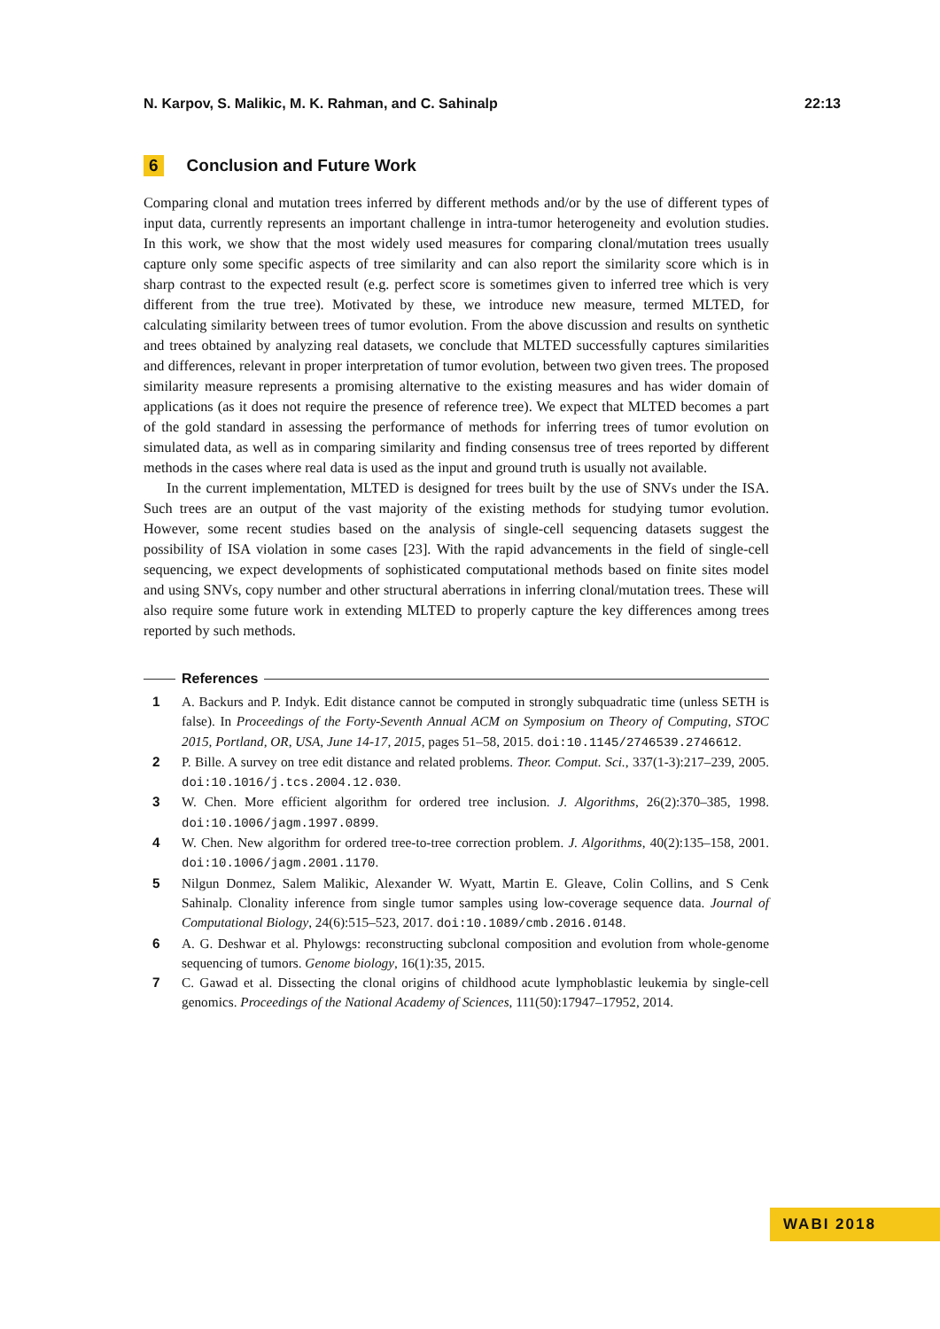N. Karpov, S. Malikic, M. K. Rahman, and C. Sahinalp 22:13
6 Conclusion and Future Work
Comparing clonal and mutation trees inferred by different methods and/or by the use of different types of input data, currently represents an important challenge in intra-tumor heterogeneity and evolution studies. In this work, we show that the most widely used measures for comparing clonal/mutation trees usually capture only some specific aspects of tree similarity and can also report the similarity score which is in sharp contrast to the expected result (e.g. perfect score is sometimes given to inferred tree which is very different from the true tree). Motivated by these, we introduce new measure, termed MLTED, for calculating similarity between trees of tumor evolution. From the above discussion and results on synthetic and trees obtained by analyzing real datasets, we conclude that MLTED successfully captures similarities and differences, relevant in proper interpretation of tumor evolution, between two given trees. The proposed similarity measure represents a promising alternative to the existing measures and has wider domain of applications (as it does not require the presence of reference tree). We expect that MLTED becomes a part of the gold standard in assessing the performance of methods for inferring trees of tumor evolution on simulated data, as well as in comparing similarity and finding consensus tree of trees reported by different methods in the cases where real data is used as the input and ground truth is usually not available.
In the current implementation, MLTED is designed for trees built by the use of SNVs under the ISA. Such trees are an output of the vast majority of the existing methods for studying tumor evolution. However, some recent studies based on the analysis of single-cell sequencing datasets suggest the possibility of ISA violation in some cases [23]. With the rapid advancements in the field of single-cell sequencing, we expect developments of sophisticated computational methods based on finite sites model and using SNVs, copy number and other structural aberrations in inferring clonal/mutation trees. These will also require some future work in extending MLTED to properly capture the key differences among trees reported by such methods.
References
1 A. Backurs and P. Indyk. Edit distance cannot be computed in strongly subquadratic time (unless SETH is false). In Proceedings of the Forty-Seventh Annual ACM on Symposium on Theory of Computing, STOC 2015, Portland, OR, USA, June 14-17, 2015, pages 51–58, 2015. doi:10.1145/2746539.2746612.
2 P. Bille. A survey on tree edit distance and related problems. Theor. Comput. Sci., 337(1-3):217–239, 2005. doi:10.1016/j.tcs.2004.12.030.
3 W. Chen. More efficient algorithm for ordered tree inclusion. J. Algorithms, 26(2):370–385, 1998. doi:10.1006/jagm.1997.0899.
4 W. Chen. New algorithm for ordered tree-to-tree correction problem. J. Algorithms, 40(2):135–158, 2001. doi:10.1006/jagm.2001.1170.
5 Nilgun Donmez, Salem Malikic, Alexander W. Wyatt, Martin E. Gleave, Colin Collins, and S Cenk Sahinalp. Clonality inference from single tumor samples using low-coverage sequence data. Journal of Computational Biology, 24(6):515–523, 2017. doi:10.1089/cmb.2016.0148.
6 A. G. Deshwar et al. Phylowgs: reconstructing subclonal composition and evolution from whole-genome sequencing of tumors. Genome biology, 16(1):35, 2015.
7 C. Gawad et al. Dissecting the clonal origins of childhood acute lymphoblastic leukemia by single-cell genomics. Proceedings of the National Academy of Sciences, 111(50):17947–17952, 2014.
WABI 2018